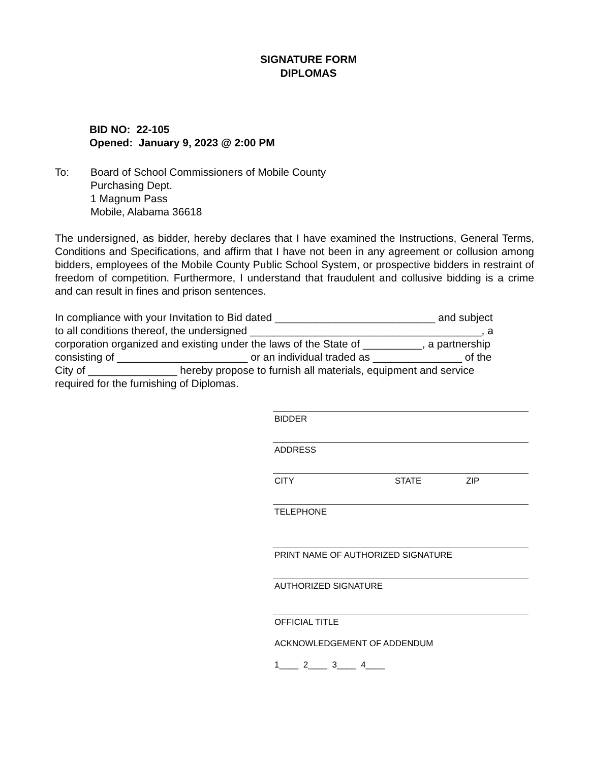SIGNATURE FORM
DIPLOMAS
BID NO: 22-105
Opened: January 9, 2023 @ 2:00 PM
To: Board of School Commissioners of Mobile County
Purchasing Dept.
1 Magnum Pass
Mobile, Alabama 36618
The undersigned, as bidder, hereby declares that I have examined the Instructions, General Terms, Conditions and Specifications, and affirm that I have not been in any agreement or collusion among bidders, employees of the Mobile County Public School System, or prospective bidders in restraint of freedom of competition. Furthermore, I understand that fraudulent and collusive bidding is a crime and can result in fines and prison sentences.
In compliance with your Invitation to Bid dated ___________________________ and subject
to all conditions thereof, the undersigned _______________________________________, a
corporation organized and existing under the laws of the State of __________, a partnership
consisting of ______________________ or an individual traded as _______________ of the
City of _______________ hereby propose to furnish all materials, equipment and service
required for the furnishing of Diplomas.
BIDDER
ADDRESS
CITY STATE ZIP
TELEPHONE
PRINT NAME OF AUTHORIZED SIGNATURE
AUTHORIZED SIGNATURE
OFFICIAL TITLE
ACKNOWLEDGEMENT OF ADDENDUM
1____ 2____ 3____ 4____